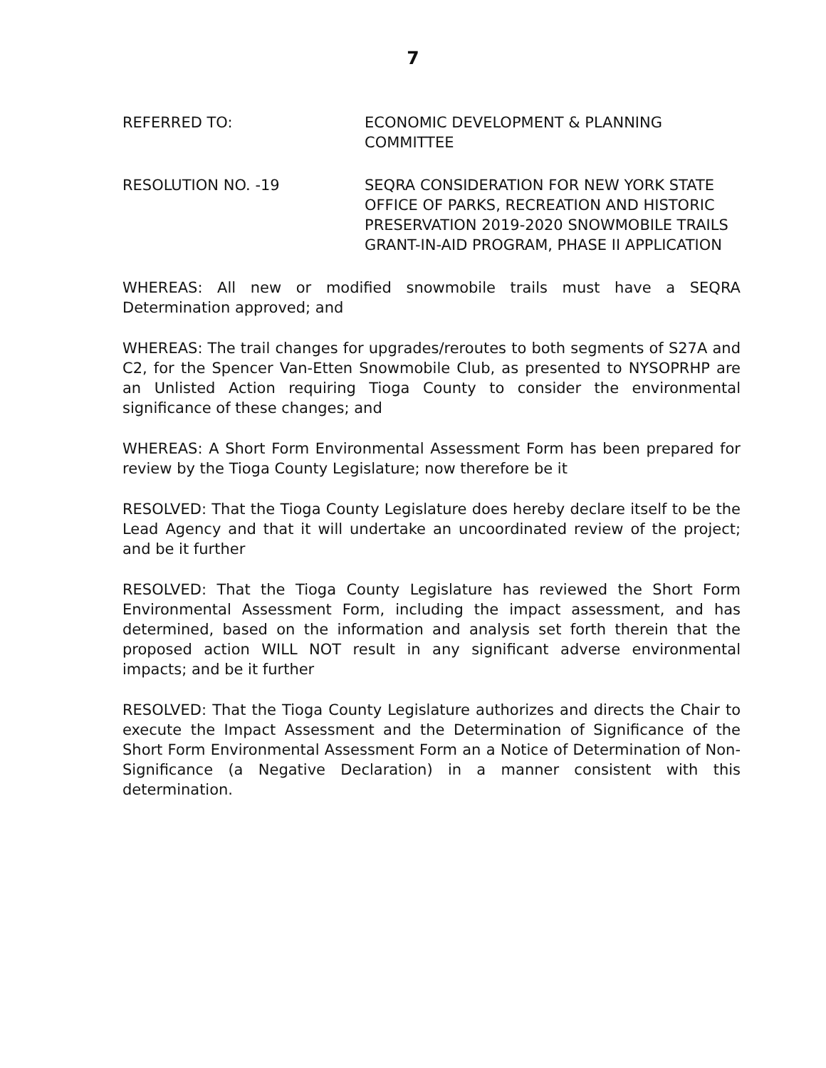7
REFERRED TO: ECONOMIC DEVELOPMENT & PLANNING
COMMITTEE
RESOLUTION NO. -19 SEQRA CONSIDERATION FOR NEW YORK STATE OFFICE OF PARKS, RECREATION AND HISTORIC PRESERVATION 2019-2020 SNOWMOBILE TRAILS GRANT-IN-AID PROGRAM, PHASE II APPLICATION
WHEREAS: All new or modified snowmobile trails must have a SEQRA Determination approved; and
WHEREAS: The trail changes for upgrades/reroutes to both segments of S27A and C2, for the Spencer Van-Etten Snowmobile Club, as presented to NYSOPRHP are an Unlisted Action requiring Tioga County to consider the environmental significance of these changes; and
WHEREAS: A Short Form Environmental Assessment Form has been prepared for review by the Tioga County Legislature; now therefore be it
RESOLVED: That the Tioga County Legislature does hereby declare itself to be the Lead Agency and that it will undertake an uncoordinated review of the project; and be it further
RESOLVED: That the Tioga County Legislature has reviewed the Short Form Environmental Assessment Form, including the impact assessment, and has determined, based on the information and analysis set forth therein that the proposed action WILL NOT result in any significant adverse environmental impacts; and be it further
RESOLVED: That the Tioga County Legislature authorizes and directs the Chair to execute the Impact Assessment and the Determination of Significance of the Short Form Environmental Assessment Form an a Notice of Determination of Non-Significance (a Negative Declaration) in a manner consistent with this determination.